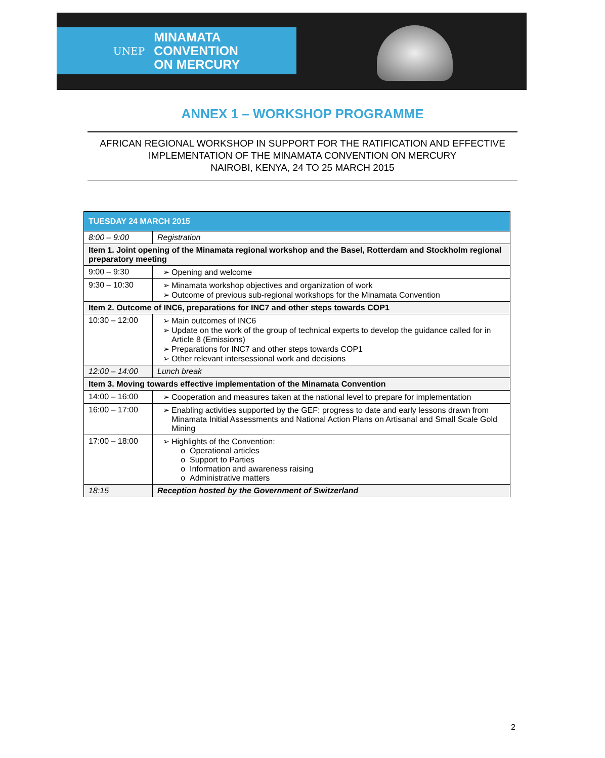UNEP MINAMATA
CONVENTION
ON MERCURY
ANNEX 1 – WORKSHOP PROGRAMME
AFRICAN REGIONAL WORKSHOP IN SUPPORT FOR THE RATIFICATION AND EFFECTIVE
IMPLEMENTATION OF THE MINAMATA CONVENTION ON MERCURY
NAIROBI, KENYA, 24 TO 25 MARCH 2015
| TUESDAY 24 MARCH 2015 | |
| --- | --- |
| 8:00 – 9:00 | Registration |
| Item 1. Joint opening of the Minamata regional workshop and the Basel, Rotterdam and Stockholm regional preparatory meeting | |
| 9:00 – 9:30 | Opening and welcome |
| 9:30 – 10:30 | Minamata workshop objectives and organization of work Outcome of previous sub-regional workshops for the Minamata Convention |
| Item 2. Outcome of INC6, preparations for INC7 and other steps towards COP1 | |
| 10:30 – 12:00 | Main outcomes of INC6 Update on the work of the group of technical experts to develop the guidance called for in Article 8 (Emissions) Preparations for INC7 and other steps towards COP1 Other relevant intersessional work and decisions |
| 12:00 – 14:00 | Lunch break |
| Item 3. Moving towards effective implementation of the Minamata Convention | |
| 14:00 – 16:00 | Cooperation and measures taken at the national level to prepare for implementation |
| 16:00 – 17:00 | Enabling activities supported by the GEF: progress to date and early lessons drawn from Minamata Initial Assessments and National Action Plans on Artisanal and Small Scale Gold Mining |
| 17:00 – 18:00 | Highlights of the Convention: Operational articles Support to Parties Information and awareness raising Administrative matters |
| 18:15 | Reception hosted by the Government of Switzerland |
2